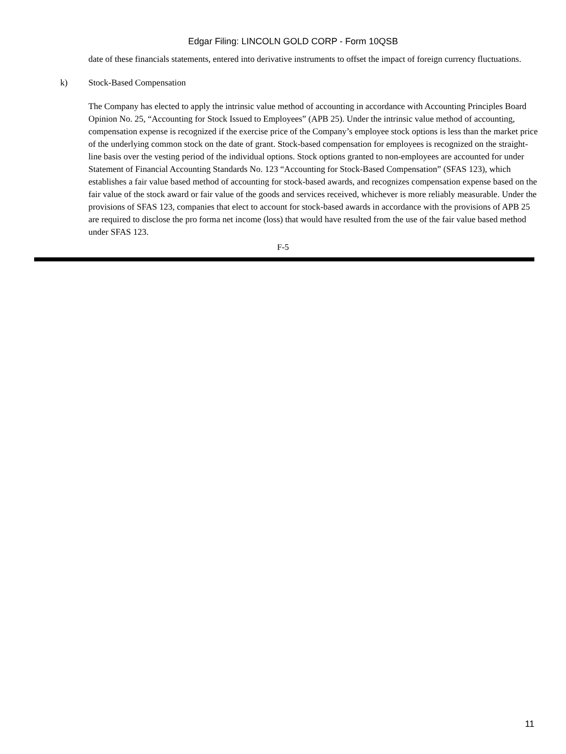Edgar Filing: LINCOLN GOLD CORP - Form 10QSB
date of these financials statements, entered into derivative instruments to offset the impact of foreign currency fluctuations.
k) Stock-Based Compensation
The Company has elected to apply the intrinsic value method of accounting in accordance with Accounting Principles Board Opinion No. 25, “Accounting for Stock Issued to Employees” (APB 25). Under the intrinsic value method of accounting, compensation expense is recognized if the exercise price of the Company’s employee stock options is less than the market price of the underlying common stock on the date of grant. Stock-based compensation for employees is recognized on the straight-line basis over the vesting period of the individual options. Stock options granted to non-employees are accounted for under Statement of Financial Accounting Standards No. 123 “Accounting for Stock-Based Compensation” (SFAS 123), which establishes a fair value based method of accounting for stock-based awards, and recognizes compensation expense based on the fair value of the stock award or fair value of the goods and services received, whichever is more reliably measurable. Under the provisions of SFAS 123, companies that elect to account for stock-based awards in accordance with the provisions of APB 25 are required to disclose the pro forma net income (loss) that would have resulted from the use of the fair value based method under SFAS 123.
F-5
11